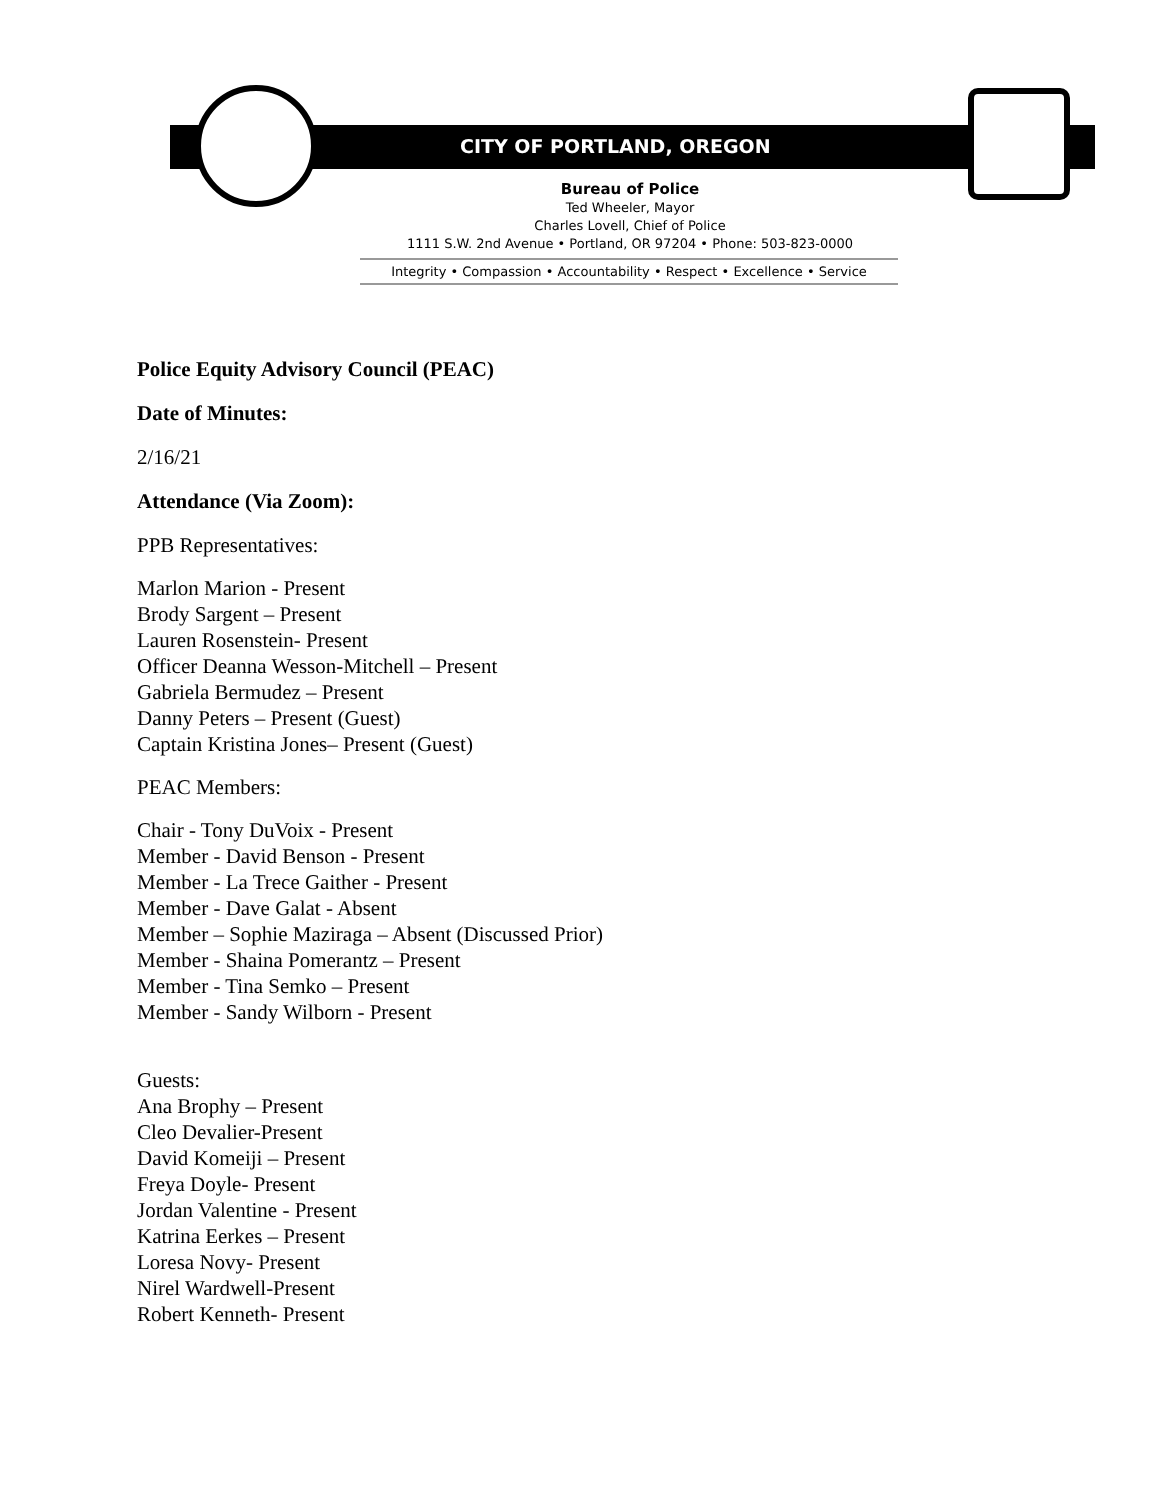CITY OF PORTLAND, OREGON
Bureau of Police
Ted Wheeler, Mayor
Charles Lovell, Chief of Police
1111 S.W. 2nd Avenue • Portland, OR 97204 • Phone: 503-823-0000
Integrity • Compassion • Accountability • Respect • Excellence • Service
Police Equity Advisory Council (PEAC)
Date of Minutes:
2/16/21
Attendance (Via Zoom):
PPB Representatives:
Marlon Marion - Present
Brody Sargent – Present
Lauren Rosenstein- Present
Officer Deanna Wesson-Mitchell – Present
Gabriela Bermudez – Present
Danny Peters – Present (Guest)
Captain Kristina Jones– Present (Guest)
PEAC Members:
Chair - Tony DuVoix - Present
Member - David Benson - Present
Member - La Trece Gaither - Present
Member - Dave Galat - Absent
Member – Sophie Maziraga – Absent (Discussed Prior)
Member - Shaina Pomerantz – Present
Member - Tina Semko – Present
Member - Sandy Wilborn - Present
Guests:
Ana Brophy – Present
Cleo Devalier-Present
David Komeiji – Present
Freya Doyle- Present
Jordan Valentine - Present
Katrina Eerkes – Present
Loresa Novy- Present
Nirel Wardwell-Present
Robert Kenneth- Present